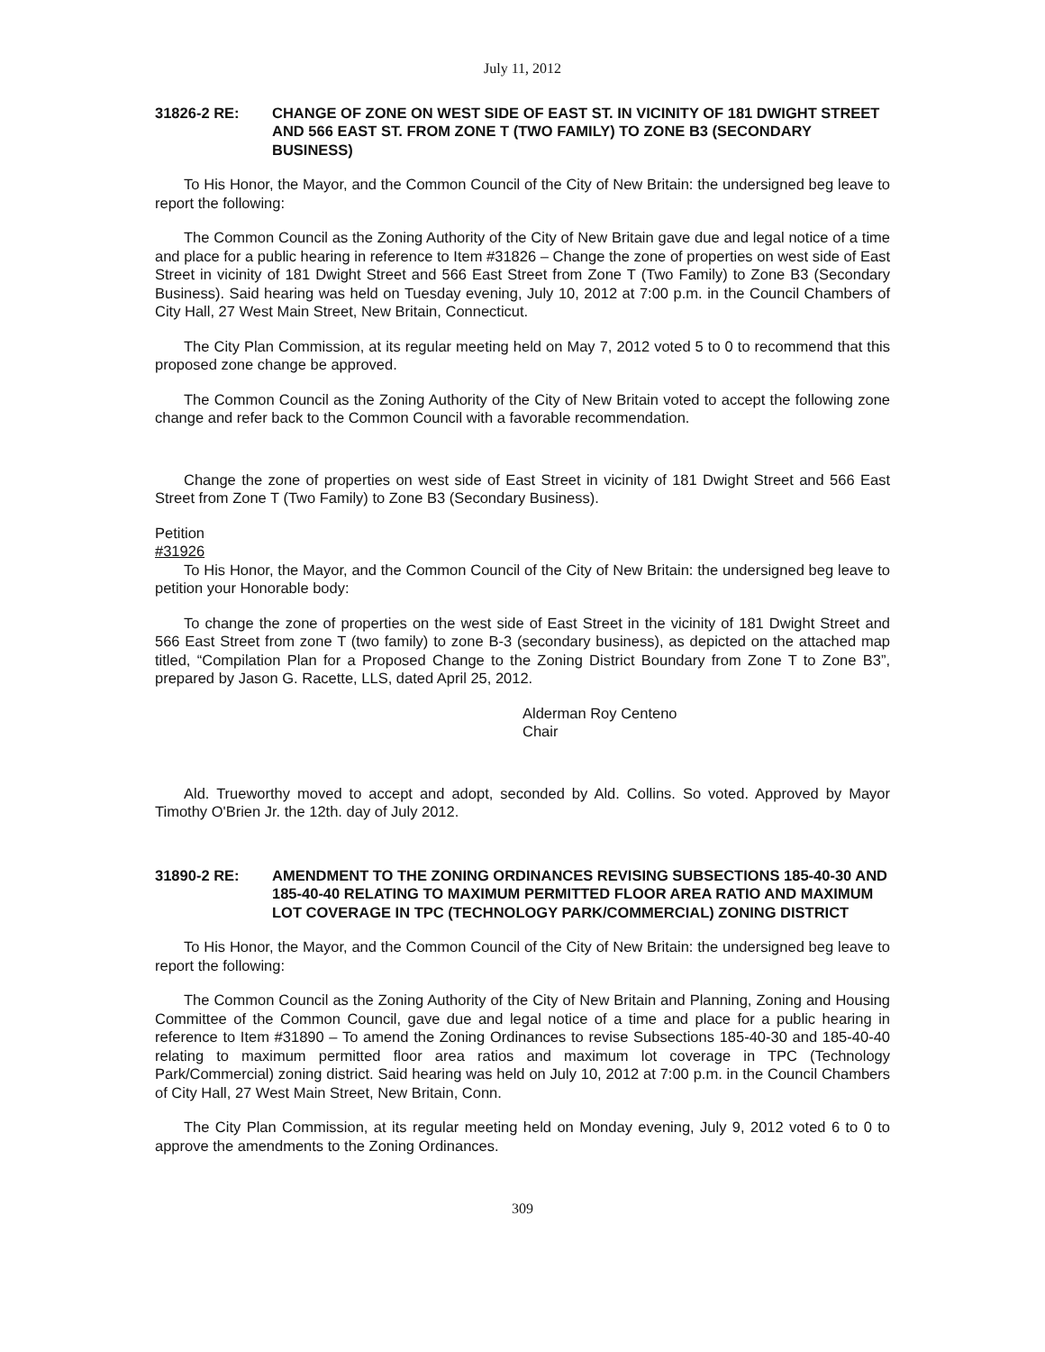July 11, 2012
31826-2 RE: CHANGE OF ZONE ON WEST SIDE OF EAST ST. IN VICINITY OF 181 DWIGHT STREET AND 566 EAST ST. FROM ZONE T (TWO FAMILY) TO ZONE B3 (SECONDARY BUSINESS)
To His Honor, the Mayor, and the Common Council of the City of New Britain: the undersigned beg leave to report the following:
The Common Council as the Zoning Authority of the City of New Britain gave due and legal notice of a time and place for a public hearing in reference to Item #31826 – Change the zone of properties on west side of East Street in vicinity of 181 Dwight Street and 566 East Street from Zone T (Two Family) to Zone B3 (Secondary Business). Said hearing was held on Tuesday evening, July 10, 2012 at 7:00 p.m. in the Council Chambers of City Hall, 27 West Main Street, New Britain, Connecticut.
The City Plan Commission, at its regular meeting held on May 7, 2012 voted 5 to 0 to recommend that this proposed zone change be approved.
The Common Council as the Zoning Authority of the City of New Britain voted to accept the following zone change and refer back to the Common Council with a favorable recommendation.
Change the zone of properties on west side of East Street in vicinity of 181 Dwight Street and 566 East Street from Zone T (Two Family) to Zone B3 (Secondary Business).
Petition
#31926
To His Honor, the Mayor, and the Common Council of the City of New Britain: the undersigned beg leave to petition your Honorable body:
To change the zone of properties on the west side of East Street in the vicinity of 181 Dwight Street and 566 East Street from zone T (two family) to zone B-3 (secondary business), as depicted on the attached map titled, “Compilation Plan for a Proposed Change to the Zoning District Boundary from Zone T to Zone B3”, prepared by Jason G. Racette, LLS, dated April 25, 2012.
Alderman Roy Centeno
Chair
Ald. Trueworthy moved to accept and adopt, seconded by Ald. Collins. So voted. Approved by Mayor Timothy O'Brien Jr. the 12th. day of July 2012.
31890-2 RE: AMENDMENT TO THE ZONING ORDINANCES REVISING SUBSECTIONS 185-40-30 AND 185-40-40 RELATING TO MAXIMUM PERMITTED FLOOR AREA RATIO AND MAXIMUM LOT COVERAGE IN TPC (TECHNOLOGY PARK/COMMERCIAL) ZONING DISTRICT
To His Honor, the Mayor, and the Common Council of the City of New Britain: the undersigned beg leave to report the following:
The Common Council as the Zoning Authority of the City of New Britain and Planning, Zoning and Housing Committee of the Common Council, gave due and legal notice of a time and place for a public hearing in reference to Item #31890 – To amend the Zoning Ordinances to revise Subsections 185-40-30 and 185-40-40 relating to maximum permitted floor area ratios and maximum lot coverage in TPC (Technology Park/Commercial) zoning district. Said hearing was held on July 10, 2012 at 7:00 p.m. in the Council Chambers of City Hall, 27 West Main Street, New Britain, Conn.
The City Plan Commission, at its regular meeting held on Monday evening, July 9, 2012 voted 6 to 0 to approve the amendments to the Zoning Ordinances.
309